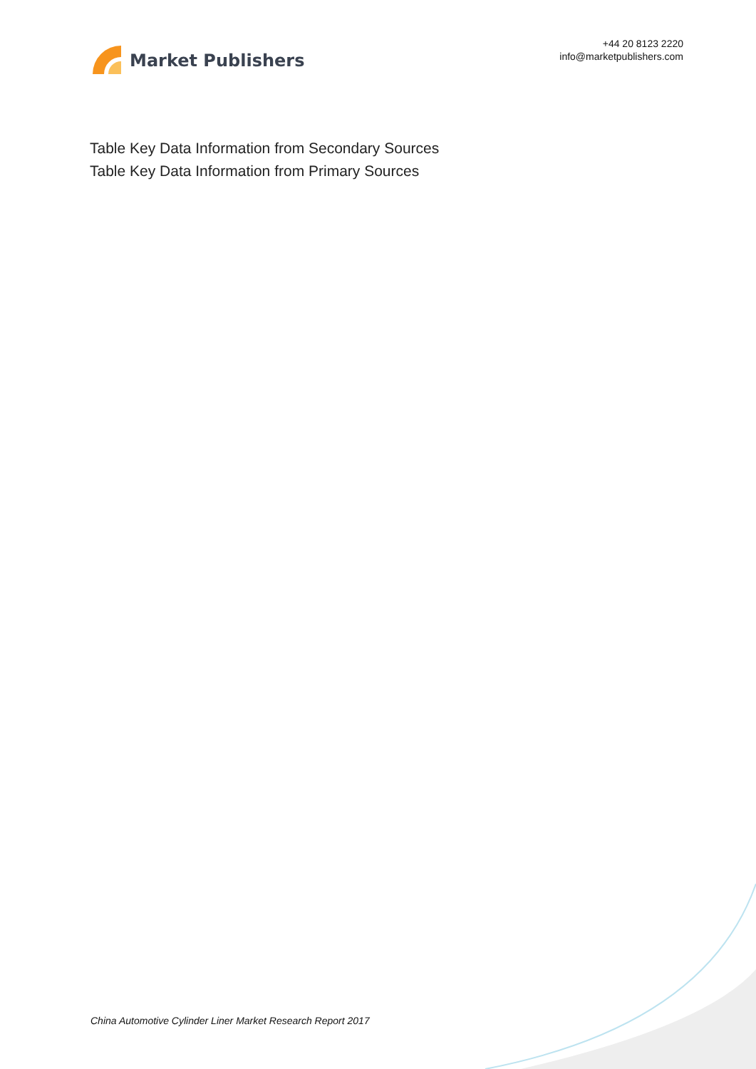Market Publishers
+44 20 8123 2220
info@marketpublishers.com
Table Key Data Information from Secondary Sources
Table Key Data Information from Primary Sources
China Automotive Cylinder Liner Market Research Report 2017